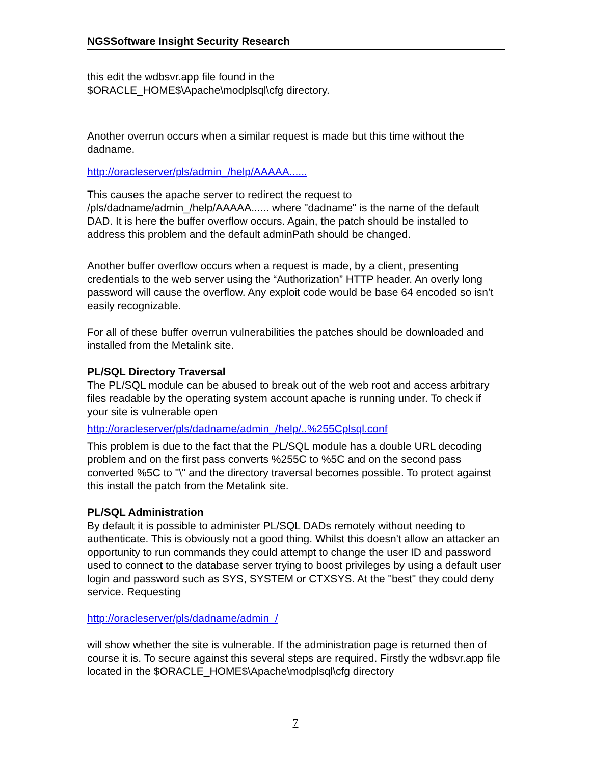NGSSoftware Insight Security Research
this edit the wdbsvr.app file found in the
$ORACLE_HOME$\Apache\modplsql\cfg directory.
Another overrun occurs when a similar request is made but this time without the dadname.
http://oracleserver/pls/admin_/help/AAAAA......
This causes the apache server to redirect the request to /pls/dadname/admin_/help/AAAAA...... where "dadname" is the name of the default DAD. It is here the buffer overflow occurs. Again, the patch should be installed to address this problem and the default adminPath should be changed.
Another buffer overflow occurs when a request is made, by a client, presenting credentials to the web server using the “Authorization” HTTP header. An overly long password will cause the overflow. Any exploit code would be base 64 encoded so isn’t easily recognizable.
For all of these buffer overrun vulnerabilities the patches should be downloaded and installed from the Metalink site.
PL/SQL Directory Traversal
The PL/SQL module can be abused to break out of the web root and access arbitrary files readable by the operating system account apache is running under. To check if your site is vulnerable open
http://oracleserver/pls/dadname/admin_/help/..%255Cplsql.conf
This problem is due to the fact that the PL/SQL module has a double URL decoding problem and on the first pass converts %255C to %5C and on the second pass converted %5C to "\" and the directory traversal becomes possible. To protect against this install the patch from the Metalink site.
PL/SQL Administration
By default it is possible to administer PL/SQL DADs remotely without needing to authenticate. This is obviously not a good thing. Whilst this doesn't allow an attacker an opportunity to run commands they could attempt to change the user ID and password used to connect to the database server trying to boost privileges by using a default user login and password such as SYS, SYSTEM or CTXSYS. At the "best" they could deny service. Requesting
http://oracleserver/pls/dadname/admin_/
will show whether the site is vulnerable. If the administration page is returned then of course it is. To secure against this several steps are required. Firstly the wdbsvr.app file located in the $ORACLE_HOME$\Apache\modplsql\cfg directory
7